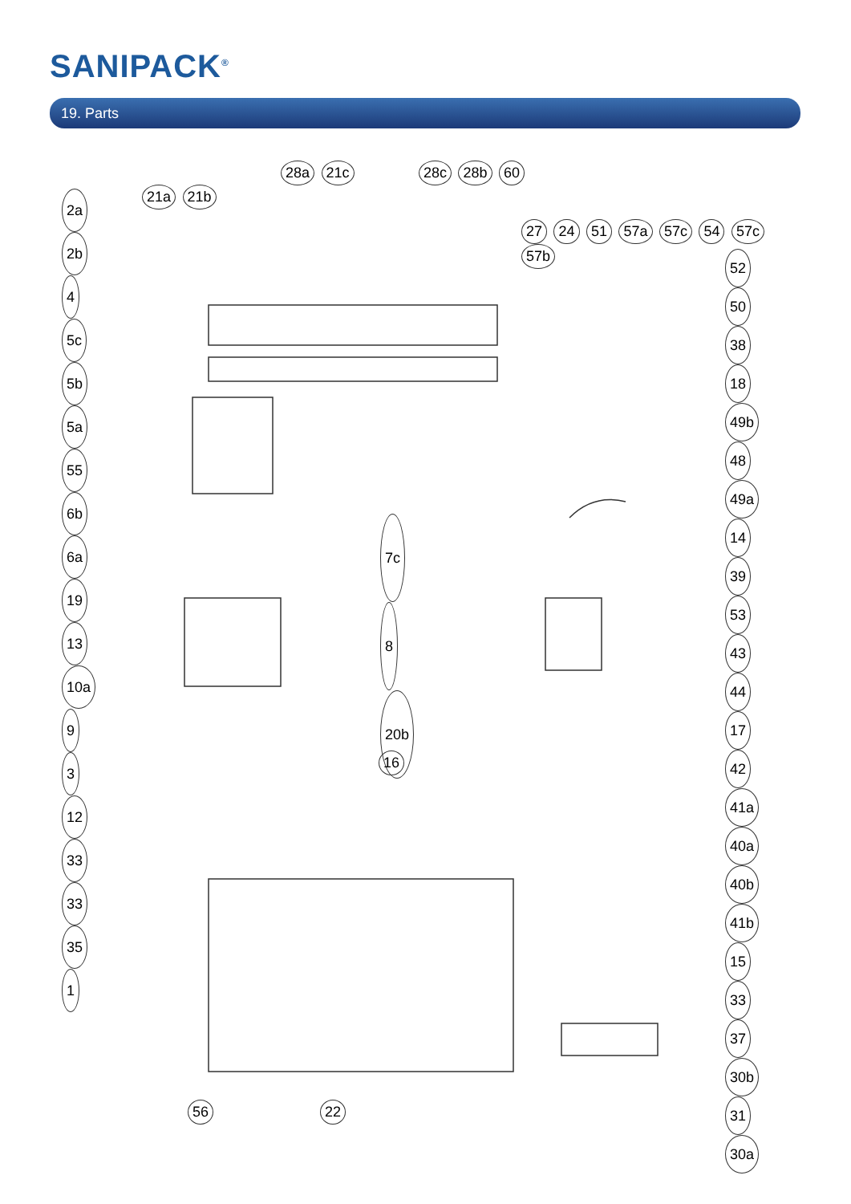SANIPACK<sup>®</sup>
19. Parts
2a 2b 4 5c 5b 5a 55 6b 6a 19 13 10a 9 3 12 33 33 35 1
21a 21b
28a 21c 28c 28b 60
27 24 51 57a 57c 54 57c 57b
7c
8
20b
16
52 50 38 18 49b 48 49a 14 39 53 43 44 17 42 41a 40a 40b 41b 15 33 37 30b 31 30a
56 22